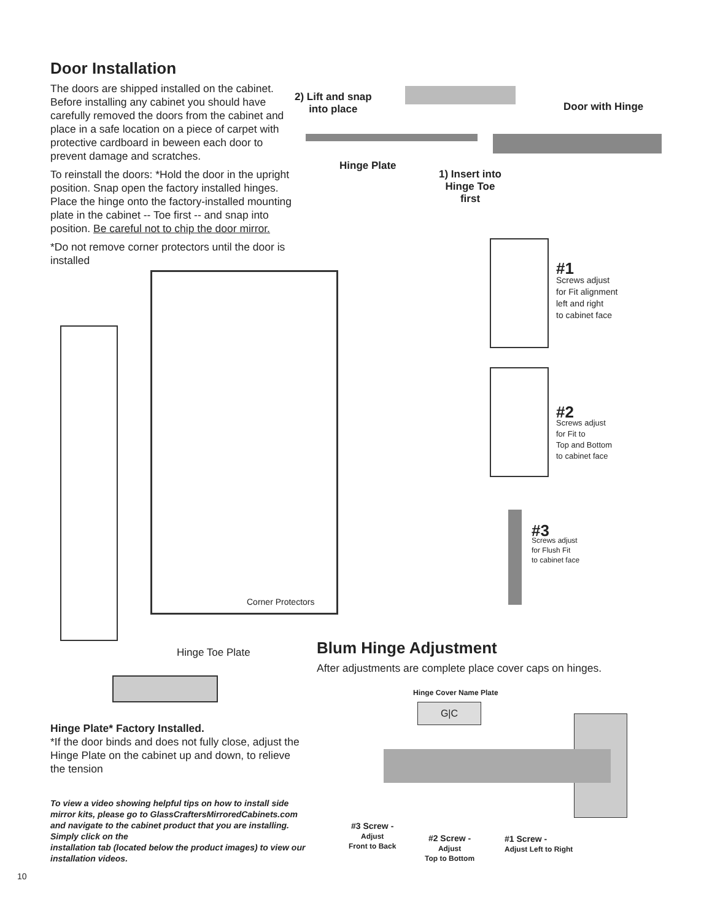Door Installation
The doors are shipped installed on the cabinet. Before installing any cabinet you should have carefully removed the doors from the cabinet and place in a safe location on a piece of carpet with protective cardboard in beween each door to prevent damage and scratches.
To reinstall the doors: *Hold the door in the upright position. Snap open the factory installed hinges. Place the hinge onto the factory-installed mounting plate in the cabinet -- Toe first -- and snap into position. Be careful not to chip the door mirror.
*Do not remove corner protectors until the door is installed
2) Lift and snap
into place
Door with Hinge
Hinge Plate
1) Insert into
Hinge Toe
first
Corner Protectors
#1
Screws adjust
for Fit alignment
left and right
to cabinet face
#2
Screws adjust
for Fit to
Top and Bottom
to cabinet face
#3
Screws adjust
for Flush Fit
to cabinet face
Hinge Toe Plate
Hinge Plate* Factory Installed.
*If the door binds and does not fully close, adjust the Hinge Plate on the cabinet up and down, to relieve the tension
To view a video showing helpful tips on how to install side mirror kits, please go to GlassCraftersMirroredCabinets.com and navigate to the cabinet product that you are installing. Simply click on the
installation tab (located below the product images) to view our installation videos.
Blum Hinge Adjustment
After adjustments are complete place cover caps on hinges.
Hinge Cover Name Plate
G|C
#3 Screw -
Adjust
Front to Back
#2 Screw -
Adjust
Top to Bottom
#1 Screw -
Adjust Left to Right
10